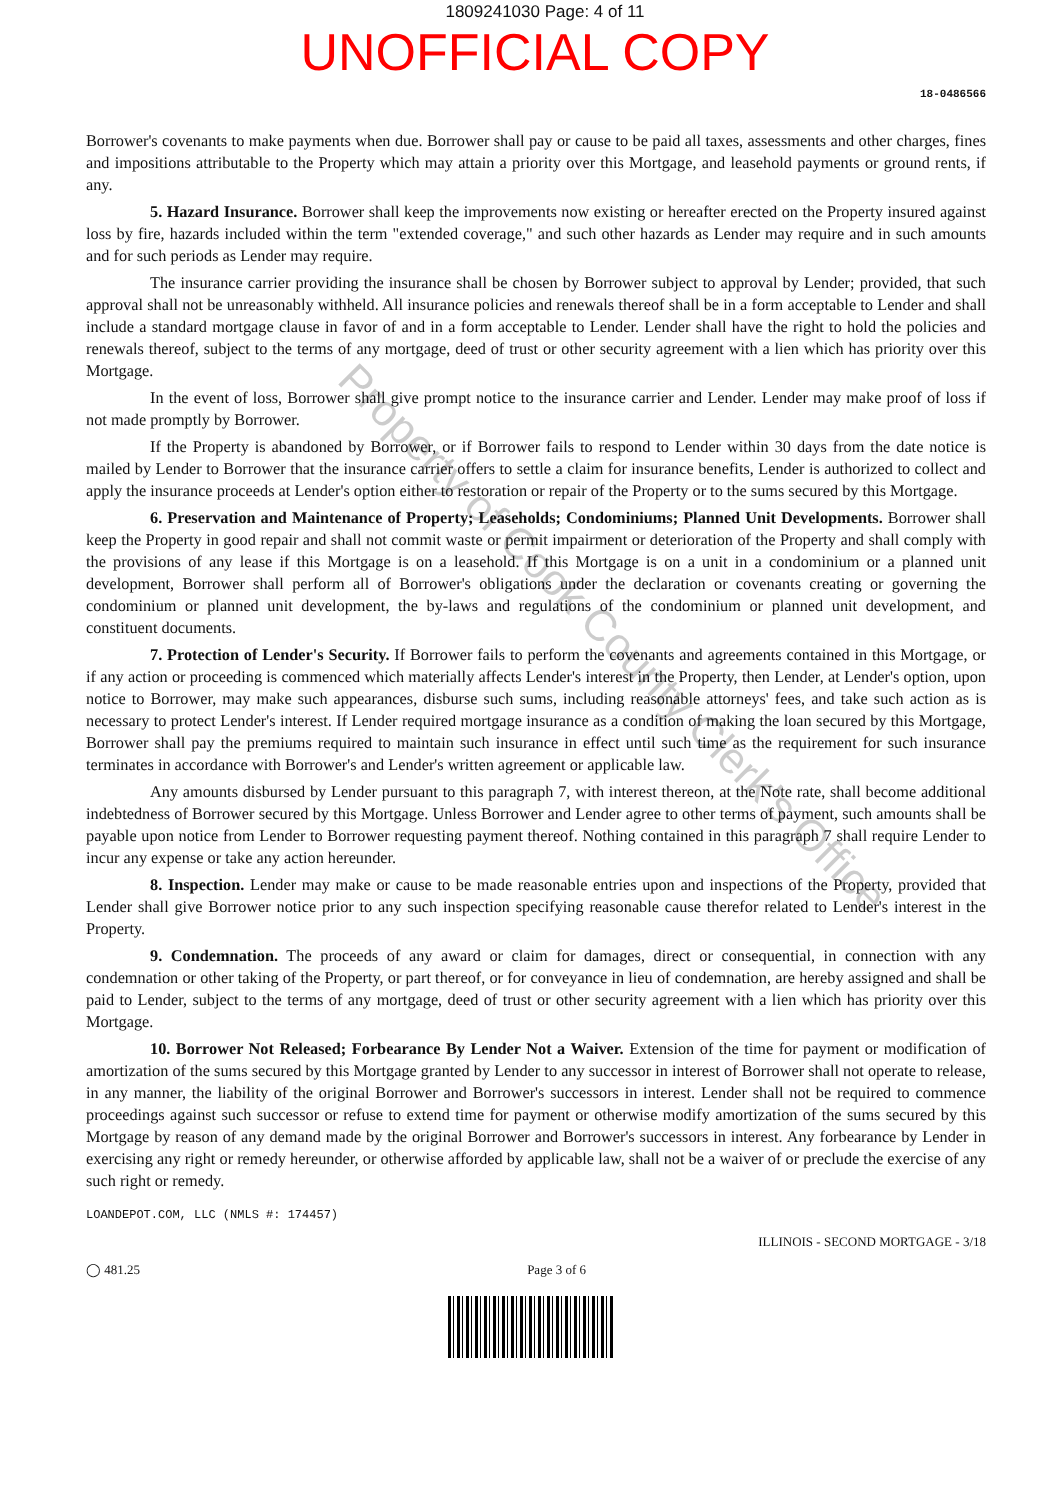1809241030 Page: 4 of 11
UNOFFICIAL COPY
18-0486566
Borrower's covenants to make payments when due. Borrower shall pay or cause to be paid all taxes, assessments and other charges, fines and impositions attributable to the Property which may attain a priority over this Mortgage, and leasehold payments or ground rents, if any.
5. Hazard Insurance. Borrower shall keep the improvements now existing or hereafter erected on the Property insured against loss by fire, hazards included within the term "extended coverage," and such other hazards as Lender may require and in such amounts and for such periods as Lender may require.
The insurance carrier providing the insurance shall be chosen by Borrower subject to approval by Lender; provided, that such approval shall not be unreasonably withheld. All insurance policies and renewals thereof shall be in a form acceptable to Lender and shall include a standard mortgage clause in favor of and in a form acceptable to Lender. Lender shall have the right to hold the policies and renewals thereof, subject to the terms of any mortgage, deed of trust or other security agreement with a lien which has priority over this Mortgage.
In the event of loss, Borrower shall give prompt notice to the insurance carrier and Lender. Lender may make proof of loss if not made promptly by Borrower.
If the Property is abandoned by Borrower, or if Borrower fails to respond to Lender within 30 days from the date notice is mailed by Lender to Borrower that the insurance carrier offers to settle a claim for insurance benefits, Lender is authorized to collect and apply the insurance proceeds at Lender's option either to restoration or repair of the Property or to the sums secured by this Mortgage.
6. Preservation and Maintenance of Property; Leaseholds; Condominiums; Planned Unit Developments. Borrower shall keep the Property in good repair and shall not commit waste or permit impairment or deterioration of the Property and shall comply with the provisions of any lease if this Mortgage is on a leasehold. If this Mortgage is on a unit in a condominium or a planned unit development, Borrower shall perform all of Borrower's obligations under the declaration or covenants creating or governing the condominium or planned unit development, the by-laws and regulations of the condominium or planned unit development, and constituent documents.
7. Protection of Lender's Security. If Borrower fails to perform the covenants and agreements contained in this Mortgage, or if any action or proceeding is commenced which materially affects Lender's interest in the Property, then Lender, at Lender's option, upon notice to Borrower, may make such appearances, disburse such sums, including reasonable attorneys' fees, and take such action as is necessary to protect Lender's interest. If Lender required mortgage insurance as a condition of making the loan secured by this Mortgage, Borrower shall pay the premiums required to maintain such insurance in effect until such time as the requirement for such insurance terminates in accordance with Borrower's and Lender's written agreement or applicable law.
Any amounts disbursed by Lender pursuant to this paragraph 7, with interest thereon, at the Note rate, shall become additional indebtedness of Borrower secured by this Mortgage. Unless Borrower and Lender agree to other terms of payment, such amounts shall be payable upon notice from Lender to Borrower requesting payment thereof. Nothing contained in this paragraph 7 shall require Lender to incur any expense or take any action hereunder.
8. Inspection. Lender may make or cause to be made reasonable entries upon and inspections of the Property, provided that Lender shall give Borrower notice prior to any such inspection specifying reasonable cause therefor related to Lender's interest in the Property.
9. Condemnation. The proceeds of any award or claim for damages, direct or consequential, in connection with any condemnation or other taking of the Property, or part thereof, or for conveyance in lieu of condemnation, are hereby assigned and shall be paid to Lender, subject to the terms of any mortgage, deed of trust or other security agreement with a lien which has priority over this Mortgage.
10. Borrower Not Released; Forbearance By Lender Not a Waiver. Extension of the time for payment or modification of amortization of the sums secured by this Mortgage granted by Lender to any successor in interest of Borrower shall not operate to release, in any manner, the liability of the original Borrower and Borrower's successors in interest. Lender shall not be required to commence proceedings against such successor or refuse to extend time for payment or otherwise modify amortization of the sums secured by this Mortgage by reason of any demand made by the original Borrower and Borrower's successors in interest. Any forbearance by Lender in exercising any right or remedy hereunder, or otherwise afforded by applicable law, shall not be a waiver of or preclude the exercise of any such right or remedy.
LOANDEPOT.COM, LLC (NMLS #: 174457)
ILLINOIS - SECOND MORTGAGE - 3/18
◯ 481.25 Page 3 of 6
Property of Cook County Clerk's Office